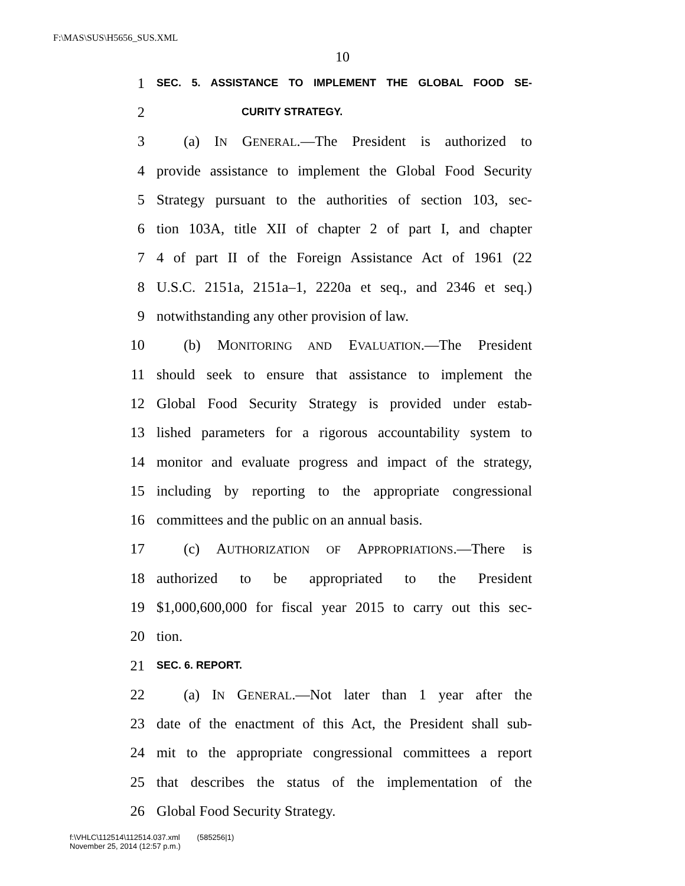F:\MAS\SUS\H5656_SUS.XML
10
1 SEC. 5. ASSISTANCE TO IMPLEMENT THE GLOBAL FOOD SE-
2 CURITY STRATEGY.
3 (a) IN GENERAL.—The President is authorized to
4 provide assistance to implement the Global Food Security
5 Strategy pursuant to the authorities of section 103, sec-
6 tion 103A, title XII of chapter 2 of part I, and chapter
7 4 of part II of the Foreign Assistance Act of 1961 (22
8 U.S.C. 2151a, 2151a–1, 2220a et seq., and 2346 et seq.)
9 notwithstanding any other provision of law.
10 (b) MONITORING AND EVALUATION.—The President
11 should seek to ensure that assistance to implement the
12 Global Food Security Strategy is provided under estab-
13 lished parameters for a rigorous accountability system to
14 monitor and evaluate progress and impact of the strategy,
15 including by reporting to the appropriate congressional
16 committees and the public on an annual basis.
17 (c) AUTHORIZATION OF APPROPRIATIONS.—There is
18 authorized to be appropriated to the President
19 $1,000,600,000 for fiscal year 2015 to carry out this sec-
20 tion.
21 SEC. 6. REPORT.
22 (a) IN GENERAL.—Not later than 1 year after the
23 date of the enactment of this Act, the President shall sub-
24 mit to the appropriate congressional committees a report
25 that describes the status of the implementation of the
26 Global Food Security Strategy.
f:\VHLC\112514\112514.037.xml (585256|1)
November 25, 2014 (12:57 p.m.)